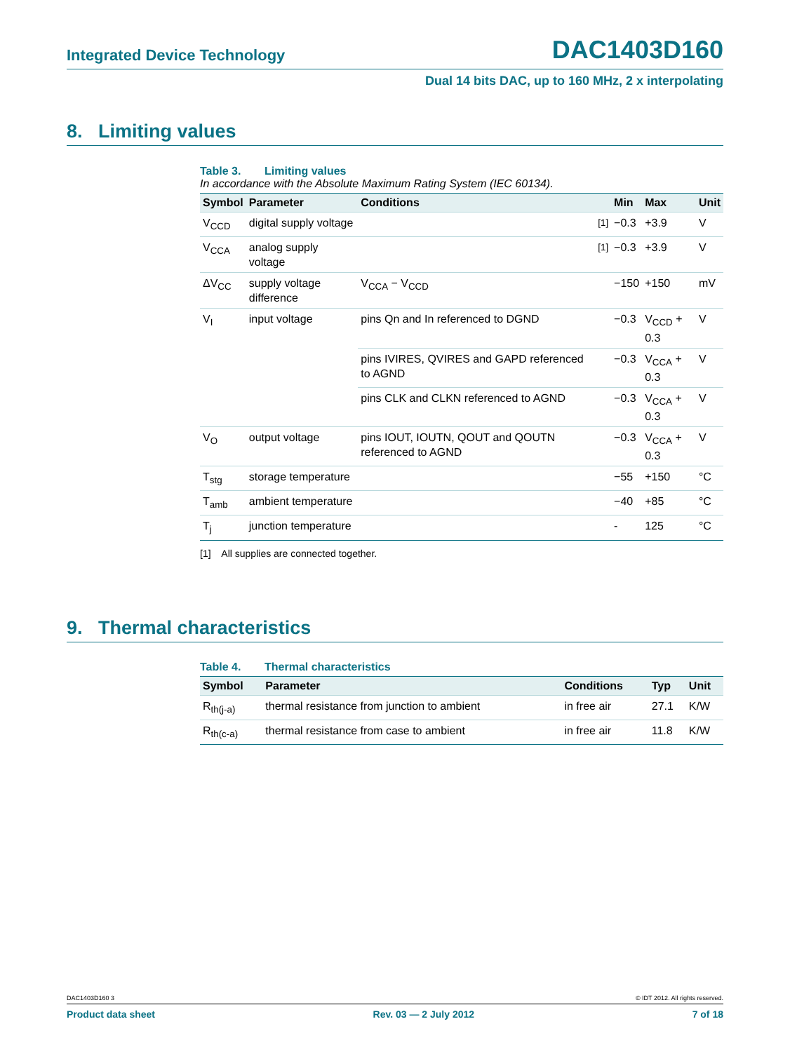Integrated Device Technology DAC1403D160
Dual 14 bits DAC, up to 160 MHz, 2 x interpolating
8. Limiting values
Table 3. Limiting values
In accordance with the Absolute Maximum Rating System (IEC 60134).
| Symbol | Parameter | Conditions | | Min | Max | Unit |
| --- | --- | --- | --- | --- | --- | --- |
| V<sub>CCD</sub> | digital supply voltage | | <sup>[1]</sup> | −0.3 | +3.9 | V |
| V<sub>CCA</sub> | analog supply voltage | | <sup>[1]</sup> | −0.3 | +3.9 | V |
| ΔV<sub>CC</sub> | supply voltage difference | V<sub>CCA</sub> − V<sub>CCD</sub> | | −150 | +150 | mV |
| V<sub>I</sub> | input voltage | pins Qn and In referenced to DGND | | −0.3 | V<sub>CCD</sub> + 0.3 | V |
| | | pins IVIRES, QVIRES and GAPD referenced to AGND | | −0.3 | V<sub>CCA</sub> + 0.3 | V |
| | | pins CLK and CLKN referenced to AGND | | −0.3 | V<sub>CCA</sub> + 0.3 | V |
| V<sub>O</sub> | output voltage | pins IOUT, IOUTN, QOUT and QOUTN referenced to AGND | | −0.3 | V<sub>CCA</sub> + 0.3 | V |
| T<sub>stg</sub> | storage temperature | | | −55 | +150 | °C |
| T<sub>amb</sub> | ambient temperature | | | −40 | +85 | °C |
| T<sub>j</sub> | junction temperature | | | - | 125 | °C |
[1] All supplies are connected together.
9. Thermal characteristics
Table 4. Thermal characteristics
| Symbol | Parameter | Conditions | Typ | Unit |
| --- | --- | --- | --- | --- |
| R<sub>th(j-a)</sub> | thermal resistance from junction to ambient | in free air | 27.1 | K/W |
| R<sub>th(c-a)</sub> | thermal resistance from case to ambient | in free air | 11.8 | K/W |
DAC1403D160 3 © IDT 2012. All rights reserved.
Product data sheet Rev. 03 — 2 July 2012 7 of 18